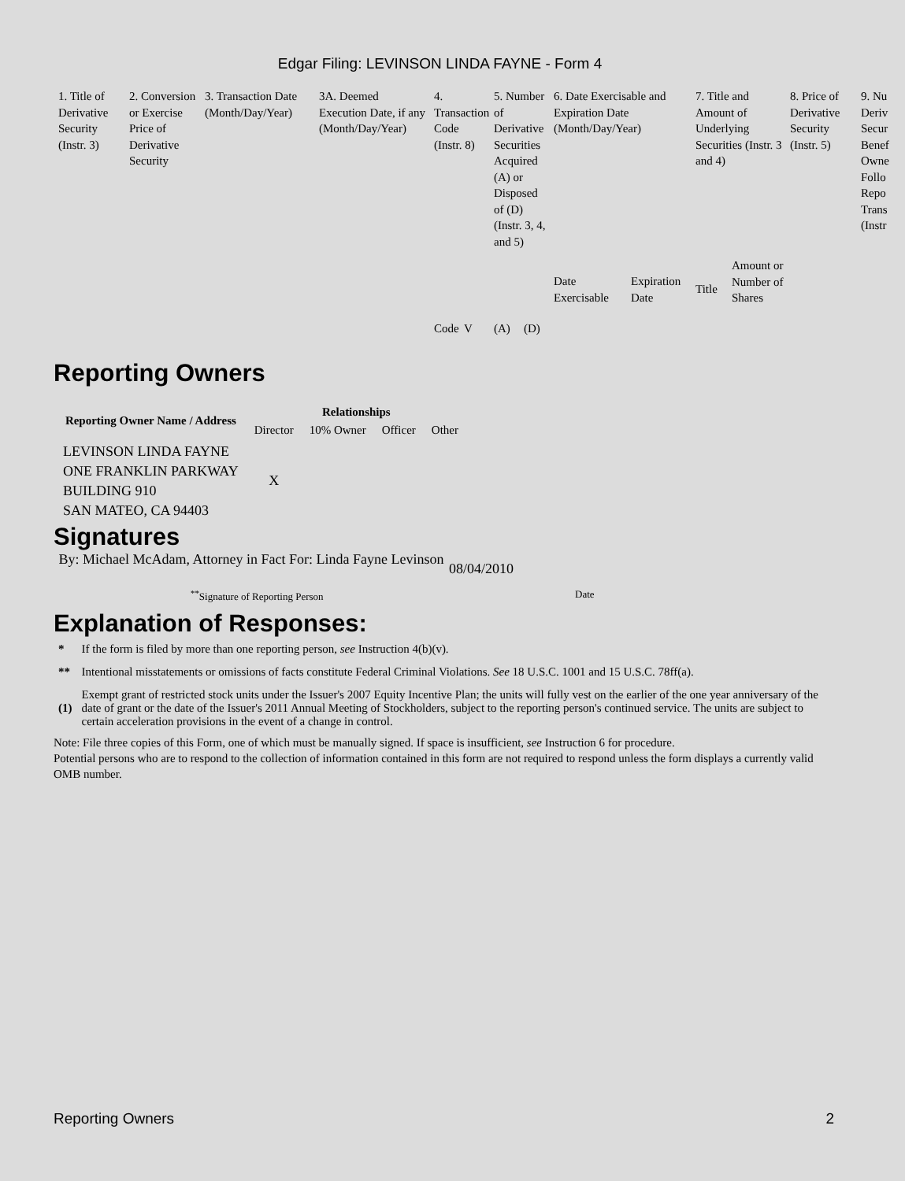Edgar Filing: LEVINSON LINDA FAYNE - Form 4
| 1. Title of Derivative Security (Instr. 3) | 2. Conversion or Exercise Price of Derivative Security | 3. Transaction Date (Month/Day/Year) | 3A. Deemed Execution Date, if any (Month/Day/Year) | 4. Transaction Code (Instr. 8) | | 5. Number of Derivative Securities Acquired (A) or Disposed of (D) (Instr. 3, 4, and 5) | | 6. Date Exercisable and Expiration Date (Month/Day/Year) | | 7. Title and Amount of Underlying Securities (Instr. 3 and 4) | | 8. Price of Derivative Security (Instr. 5) | 9. Nu Deriv Secur Benef Owne Follo Repo Trans (Instr |
| | | | | Code | V | (A) | (D) | Date Exercisable | Expiration Date | Title | Amount or Number of Shares | | |
Reporting Owners
| Reporting Owner Name / Address | Relationships | | | |
| --- | --- | --- | --- | --- |
| | Director | 10% Owner | Officer | Other |
| LEVINSON LINDA FAYNE ONE FRANKLIN PARKWAY BUILDING 910 SAN MATEO, CA 94403 | X | | | |
Signatures
By: Michael McAdam, Attorney in Fact For: Linda Fayne Levinson
08/04/2010
<sup>**</sup> Signature of Reporting Person Date
Explanation of Responses:
| * | If the form is filed by more than one reporting person, see Instruction 4(b)(v). |
| ** | Intentional misstatements or omissions of facts constitute Federal Criminal Violations. See 18 U.S.C. 1001 and 15 U.S.C. 78ff(a). |
| (1) | Exempt grant of restricted stock units under the Issuer's 2007 Equity Incentive Plan; the units will fully vest on the earlier of the one year anniversary of the date of grant or the date of the Issuer's 2011 Annual Meeting of Stockholders, subject to the reporting person's continued service. The units are subject to certain acceleration provisions in the event of a change in control. |
Note: File three copies of this Form, one of which must be manually signed. If space is insufficient, see Instruction 6 for procedure.
Potential persons who are to respond to the collection of information contained in this form are not required to respond unless the form displays a currently valid OMB number.
Reporting Owners 2